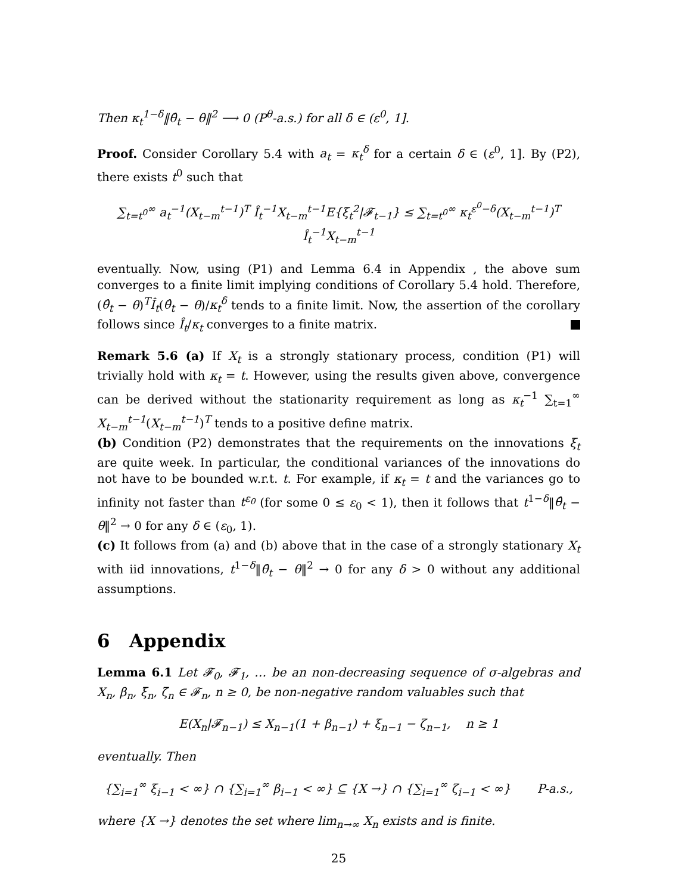Then κ<sub>t</sub><sup>1−δ</sup>‖θ̂<sub>t</sub> − θ‖<sup>2</sup> ⟶ 0 (P<sup>θ</sup>-a.s.) for all δ ∈ (ε<sup>0</sup>, 1].
Proof. Consider Corollary 5.4 with a<sub>t</sub> = κ<sub>t</sub><sup>δ</sup> for a certain δ ∈ (ε<sup>0</sup>, 1]. By (P2), there exists t<sup>0</sup> such that
∑<sub>t=t<sup>0</sup></sub><sup>∞</sup> a<sub>t</sub><sup>−1</sup>(X<sub>t−m</sub><sup>t−1</sup>)<sup>T</sup> Î<sub>t</sub><sup>−1</sup>X<sub>t−m</sub><sup>t−1</sup>E{ξ<sub>t</sub><sup>2</sup>|𝓕<sub>t−1</sub>} ≤ ∑<sub>t=t<sup>0</sup></sub><sup>∞</sup> κ<sub>t</sub><sup>ε<sup>0</sup>−δ</sup>(X<sub>t−m</sub><sup>t−1</sup>)<sup>T</sup> Î<sub>t</sub><sup>−1</sup>X<sub>t−m</sub><sup>t−1</sup>
eventually. Now, using (P1) and Lemma 6.4 in Appendix , the above sum converges to a finite limit implying conditions of Corollary 5.4 hold. Therefore, (θ̂<sub>t</sub> − θ)<sup>T</sup>Î<sub>t</sub>(θ̂<sub>t</sub> − θ)/κ<sub>t</sub><sup>δ</sup> tends to a finite limit. Now, the assertion of the corollary follows since Î<sub>t</sub>/κ<sub>t</sub> converges to a finite matrix.
Remark 5.6 (a) If X<sub>t</sub> is a strongly stationary process, condition (P1) will trivially hold with κ<sub>t</sub> = t. However, using the results given above, convergence can be derived without the stationarity requirement as long as κ<sub>t</sub><sup>−1</sup> ∑<sub>t=1</sub><sup>∞</sup> X<sub>t−m</sub><sup>t−1</sup>(X<sub>t−m</sub><sup>t−1</sup>)<sup>T</sup> tends to a positive define matrix.
(b) Condition (P2) demonstrates that the requirements on the innovations ξ<sub>t</sub> are quite week. In particular, the conditional variances of the innovations do not have to be bounded w.r.t. t. For example, if κ<sub>t</sub> = t and the variances go to infinity not faster than t<sup>ε<sub>0</sub></sup> (for some 0 ≤ ε<sub>0</sub> < 1), then it follows that t<sup>1−δ</sup>‖θ̂<sub>t</sub> − θ‖<sup>2</sup> → 0 for any δ ∈ (ε<sub>0</sub>, 1).
(c) It follows from (a) and (b) above that in the case of a strongly stationary X<sub>t</sub> with iid innovations, t<sup>1−δ</sup>‖θ̂<sub>t</sub> − θ‖<sup>2</sup> → 0 for any δ > 0 without any additional assumptions.
6 Appendix
Lemma 6.1 Let 𝓕<sub>0</sub>, 𝓕<sub>1</sub>, … be an non-decreasing sequence of σ-algebras and X<sub>n</sub>, β<sub>n</sub>, ξ<sub>n</sub>, ζ<sub>n</sub> ∈ 𝓕<sub>n</sub>, n ≥ 0, be non-negative random valuables such that
E(X<sub>n</sub>|𝓕<sub>n−1</sub>) ≤ X<sub>n−1</sub>(1 + β<sub>n−1</sub>) + ξ<sub>n−1</sub> − ζ<sub>n−1</sub>, n ≥ 1
eventually. Then
{∑<sub>i=1</sub><sup>∞</sup> ξ<sub>i−1</sub> < ∞} ∩ {∑<sub>i=1</sub><sup>∞</sup> β<sub>i−1</sub> < ∞} ⊆ {X →} ∩ {∑<sub>i=1</sub><sup>∞</sup> ζ<sub>i−1</sub> < ∞} P-a.s.,
where {X →} denotes the set where lim<sub>n→∞</sub> X<sub>n</sub> exists and is finite.
25